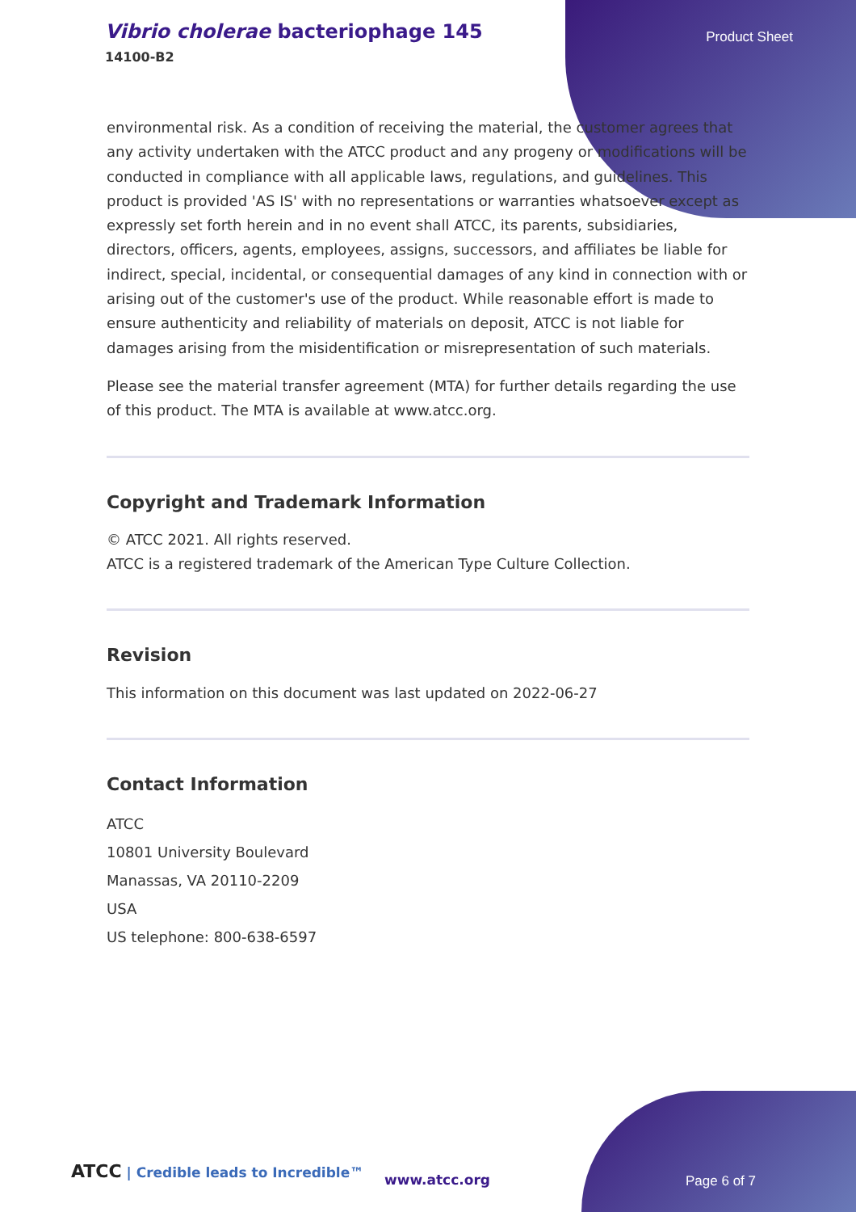Vibrio cholerae bacteriophage 145
14100-B2
Product Sheet
environmental risk. As a condition of receiving the material, the customer agrees that any activity undertaken with the ATCC product and any progeny or modifications will be conducted in compliance with all applicable laws, regulations, and guidelines. This product is provided 'AS IS' with no representations or warranties whatsoever except as expressly set forth herein and in no event shall ATCC, its parents, subsidiaries, directors, officers, agents, employees, assigns, successors, and affiliates be liable for indirect, special, incidental, or consequential damages of any kind in connection with or arising out of the customer's use of the product. While reasonable effort is made to ensure authenticity and reliability of materials on deposit, ATCC is not liable for damages arising from the misidentification or misrepresentation of such materials.
Please see the material transfer agreement (MTA) for further details regarding the use of this product. The MTA is available at www.atcc.org.
Copyright and Trademark Information
© ATCC 2021. All rights reserved.
ATCC is a registered trademark of the American Type Culture Collection.
Revision
This information on this document was last updated on 2022-06-27
Contact Information
ATCC
10801 University Boulevard
Manassas, VA 20110-2209
USA
US telephone: 800-638-6597
ATCC | Credible leads to Incredible™
www.atcc.org Page 6 of 7